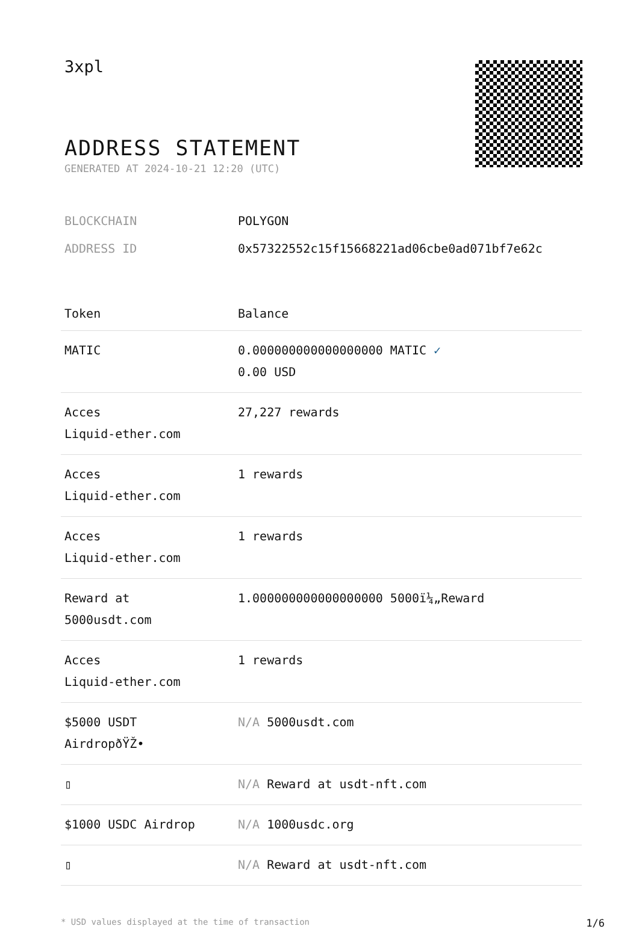3xpl
ADDRESS STATEMENT
GENERATED AT 2024-10-21 12:20 (UTC)
BLOCKCHAIN POLYGON
ADDRESS ID 0x57322552c15f15668221ad06cbe0ad071bf7e62c
| Token | Balance |
| --- | --- |
| MATIC | 0.000000000000000000 MATIC ✓ 0.00 USD |
| Acces Liquid-ether.com | 27,227 rewards |
| Acces Liquid-ether.com | 1 rewards |
| Acces Liquid-ether.com | 1 rewards |
| Reward at 5000usdt.com | 1.000000000000000000 5000ï¼„Reward |
| Acces Liquid-ether.com | 1 rewards |
| $5000 USDT AirdropðŸŽ• | N/A 5000usdt.com |
| ▯ | N/A Reward at usdt-nft.com |
| $1000 USDC Airdrop | N/A 1000usdc.org |
| ▯ | N/A Reward at usdt-nft.com |
* USD values displayed at the time of transaction 1/6